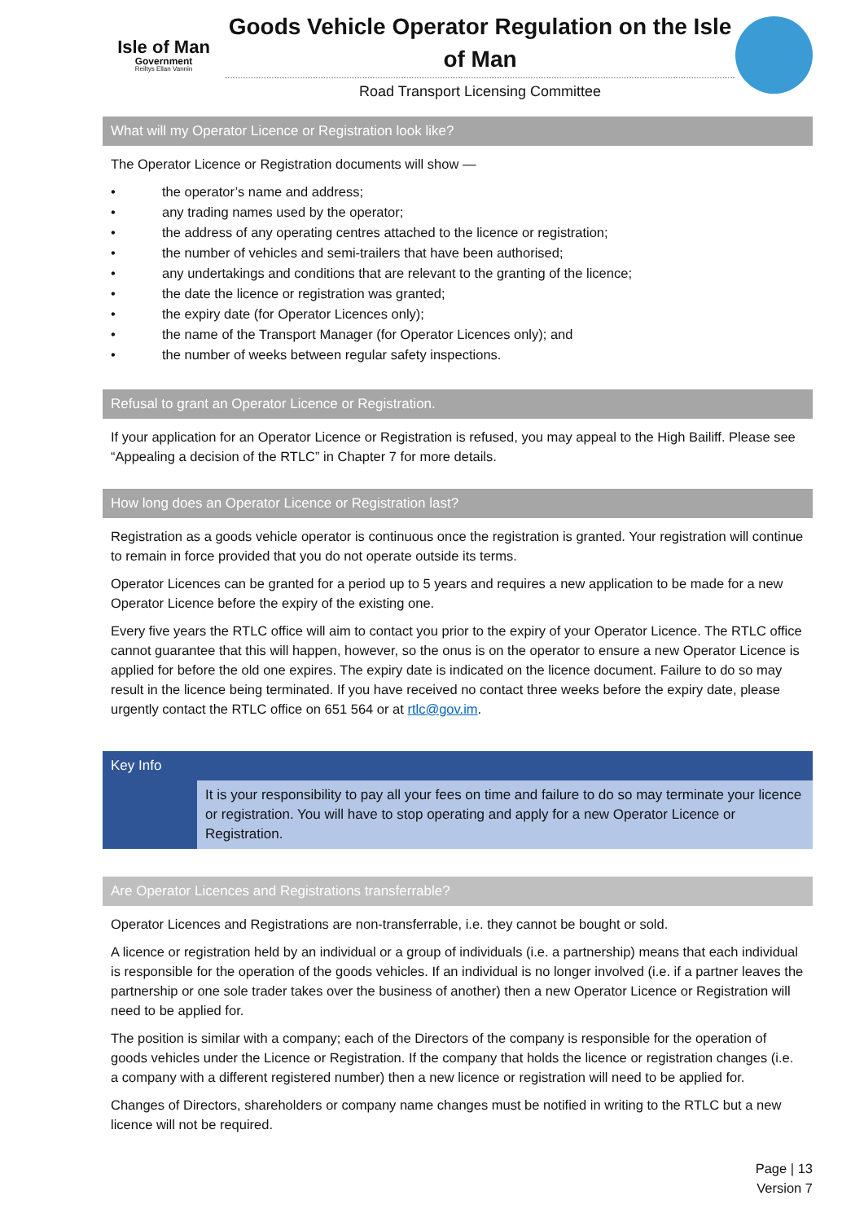Isle of Man
Government
Reiltys Ellan Vannin
Goods Vehicle Operator Regulation on the Isle of Man
Road Transport Licensing Committee
What will my Operator Licence or Registration look like?
The Operator Licence or Registration documents will show —
• the operator’s name and address;
• any trading names used by the operator;
• the address of any operating centres attached to the licence or registration;
• the number of vehicles and semi-trailers that have been authorised;
• any undertakings and conditions that are relevant to the granting of the licence;
• the date the licence or registration was granted;
• the expiry date (for Operator Licences only);
• the name of the Transport Manager (for Operator Licences only); and
• the number of weeks between regular safety inspections.
Refusal to grant an Operator Licence or Registration.
If your application for an Operator Licence or Registration is refused, you may appeal to the High Bailiff. Please see “Appealing a decision of the RTLC” in Chapter 7 for more details.
How long does an Operator Licence or Registration last?
Registration as a goods vehicle operator is continuous once the registration is granted. Your registration will continue to remain in force provided that you do not operate outside its terms.
Operator Licences can be granted for a period up to 5 years and requires a new application to be made for a new Operator Licence before the expiry of the existing one.
Every five years the RTLC office will aim to contact you prior to the expiry of your Operator Licence. The RTLC office cannot guarantee that this will happen, however, so the onus is on the operator to ensure a new Operator Licence is applied for before the old one expires. The expiry date is indicated on the licence document. Failure to do so may result in the licence being terminated. If you have received no contact three weeks before the expiry date, please urgently contact the RTLC office on 651 564 or at rtlc@gov.im.
Key Info
It is your responsibility to pay all your fees on time and failure to do so may terminate your licence or registration. You will have to stop operating and apply for a new Operator Licence or Registration.
Are Operator Licences and Registrations transferrable?
Operator Licences and Registrations are non-transferrable, i.e. they cannot be bought or sold.
A licence or registration held by an individual or a group of individuals (i.e. a partnership) means that each individual is responsible for the operation of the goods vehicles. If an individual is no longer involved (i.e. if a partner leaves the partnership or one sole trader takes over the business of another) then a new Operator Licence or Registration will need to be applied for.
The position is similar with a company; each of the Directors of the company is responsible for the operation of goods vehicles under the Licence or Registration. If the company that holds the licence or registration changes (i.e. a company with a different registered number) then a new licence or registration will need to be applied for.
Changes of Directors, shareholders or company name changes must be notified in writing to the RTLC but a new licence will not be required.
Page | 13
Version 7